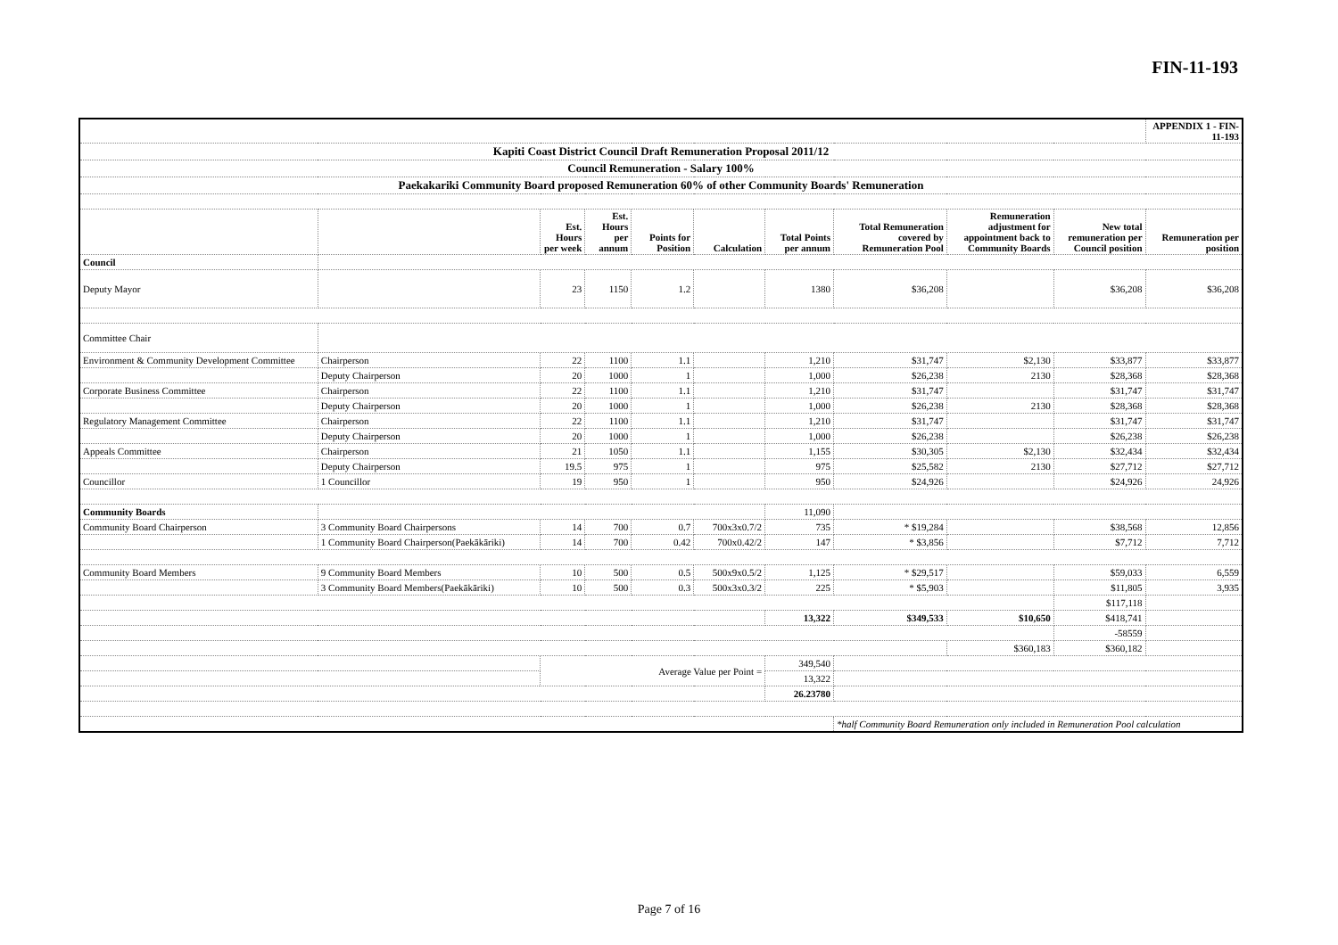FIN-11-193
| | | | | | | | | | | APPENDIX 1 - FIN-11-193 |
| Kapiti Coast District Council Draft Remuneration Proposal 2011/12 | | | | | | | | | | |
| Council Remuneration - Salary 100% | | | | | | | | | | |
| Paekakariki Community Board proposed Remuneration 60% of other Community Boards' Remuneration | | | | | | | | | | |
| | | Est. Hours per week | Est. Hours per annum | Points for Position | Calculation | Total Points per annum | Total Remuneration covered by Remuneration Pool | Remuneration adjustment for appointment back to Community Boards | New total remuneration per Council position | Remuneration per position |
| Council | | | | | | | | | | |
| Deputy Mayor | | 23 | 1150 | 1.2 | | 1380 | $36,208 | | $36,208 | $36,208 |
| Committee Chair | | | | | | | | | | |
| Environment & Community Development Committee | Chairperson | 22 | 1100 | 1.1 | | 1,210 | $31,747 | $2,130 | $33,877 | $33,877 |
| | Deputy Chairperson | 20 | 1000 | 1 | | 1,000 | $26,238 | 2130 | $28,368 | $28,368 |
| Corporate Business Committee | Chairperson | 22 | 1100 | 1.1 | | 1,210 | $31,747 | | $31,747 | $31,747 |
| | Deputy Chairperson | 20 | 1000 | 1 | | 1,000 | $26,238 | 2130 | $28,368 | $28,368 |
| Regulatory Management Committee | Chairperson | 22 | 1100 | 1.1 | | 1,210 | $31,747 | | $31,747 | $31,747 |
| | Deputy Chairperson | 20 | 1000 | 1 | | 1,000 | $26,238 | | $26,238 | $26,238 |
| Appeals Committee | Chairperson | 21 | 1050 | 1.1 | | 1,155 | $30,305 | $2,130 | $32,434 | $32,434 |
| | Deputy Chairperson | 19.5 | 975 | 1 | | 975 | $25,582 | 2130 | $27,712 | $27,712 |
| Councillor | 1 Councillor | 19 | 950 | 1 | | 950 | $24,926 | | $24,926 | 24,926 |
| Community Boards | | | | | | 11,090 | | | | |
| Community Board Chairperson | 3 Community Board Chairpersons | 14 | 700 | 0.7 | 700x3x0.7/2 | 735 | * $19,284 | | $38,568 | 12,856 |
| | 1 Community Board Chairperson(Paekākāriki) | 14 | 700 | 0.42 | 700x0.42/2 | 147 | * $3,856 | | $7,712 | 7,712 |
| Community Board Members | 9 Community Board Members | 10 | 500 | 0.5 | 500x9x0.5/2 | 1,125 | * $29,517 | | $59,033 | 6,559 |
| | 3 Community Board Members(Paekākāriki) | 10 | 500 | 0.3 | 500x3x0.3/2 | 225 | * $5,903 | | $11,805 | 3,935 |
| | | | | | | | | | $117,118 | |
| | | | | | | 13,322 | $349,533 | $10,650 | $418,741 | |
| | | | | | | | | | -58559 | |
| | | | | | | | | $360,183 | $360,182 | |
| | | Average Value per Point = | | | | 349,540 | | | | |
| | | | | | | 13,322 | | | | |
| | | | | | | 26.23780 | | | | |
| | | | | | | | *half Community Board Remuneration only included in Remuneration Pool calculation | | | |
Page 7 of 16